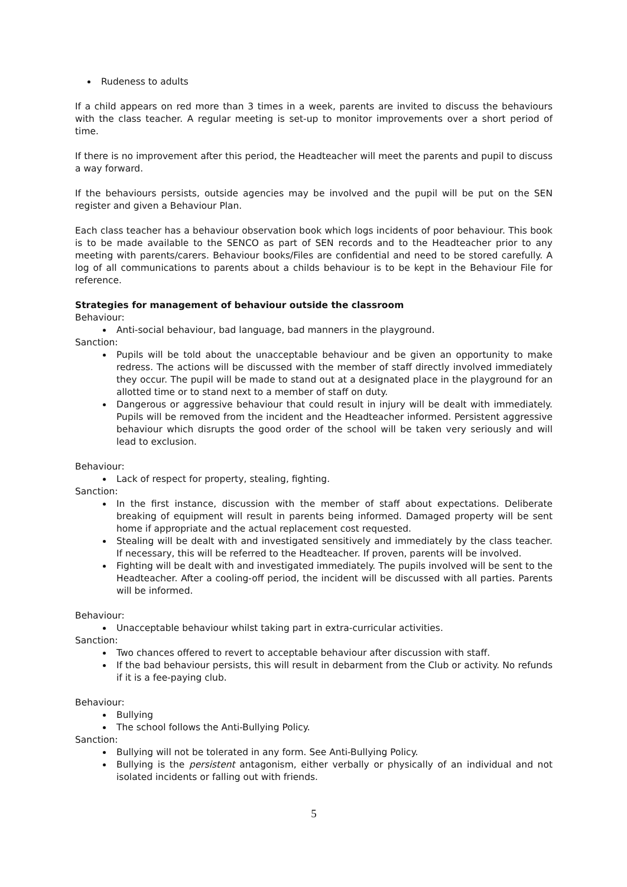Rudeness to adults
If a child appears on red more than 3 times in a week, parents are invited to discuss the behaviours with the class teacher. A regular meeting is set-up to monitor improvements over a short period of time.
If there is no improvement after this period, the Headteacher will meet the parents and pupil to discuss a way forward.
If the behaviours persists, outside agencies may be involved and the pupil will be put on the SEN register and given a Behaviour Plan.
Each class teacher has a behaviour observation book which logs incidents of poor behaviour. This book is to be made available to the SENCO as part of SEN records and to the Headteacher prior to any meeting with parents/carers. Behaviour books/Files are confidential and need to be stored carefully. A log of all communications to parents about a childs behaviour is to be kept in the Behaviour File for reference.
Strategies for management of behaviour outside the classroom
Behaviour:
Anti-social behaviour, bad language, bad manners in the playground.
Sanction:
Pupils will be told about the unacceptable behaviour and be given an opportunity to make redress. The actions will be discussed with the member of staff directly involved immediately they occur. The pupil will be made to stand out at a designated place in the playground for an allotted time or to stand next to a member of staff on duty.
Dangerous or aggressive behaviour that could result in injury will be dealt with immediately. Pupils will be removed from the incident and the Headteacher informed. Persistent aggressive behaviour which disrupts the good order of the school will be taken very seriously and will lead to exclusion.
Behaviour:
Lack of respect for property, stealing, fighting.
Sanction:
In the first instance, discussion with the member of staff about expectations. Deliberate breaking of equipment will result in parents being informed. Damaged property will be sent home if appropriate and the actual replacement cost requested.
Stealing will be dealt with and investigated sensitively and immediately by the class teacher. If necessary, this will be referred to the Headteacher. If proven, parents will be involved.
Fighting will be dealt with and investigated immediately. The pupils involved will be sent to the Headteacher. After a cooling-off period, the incident will be discussed with all parties. Parents will be informed.
Behaviour:
Unacceptable behaviour whilst taking part in extra-curricular activities.
Sanction:
Two chances offered to revert to acceptable behaviour after discussion with staff.
If the bad behaviour persists, this will result in debarment from the Club or activity. No refunds if it is a fee-paying club.
Behaviour:
Bullying
The school follows the Anti-Bullying Policy.
Sanction:
Bullying will not be tolerated in any form. See Anti-Bullying Policy.
Bullying is the persistent antagonism, either verbally or physically of an individual and not isolated incidents or falling out with friends.
5